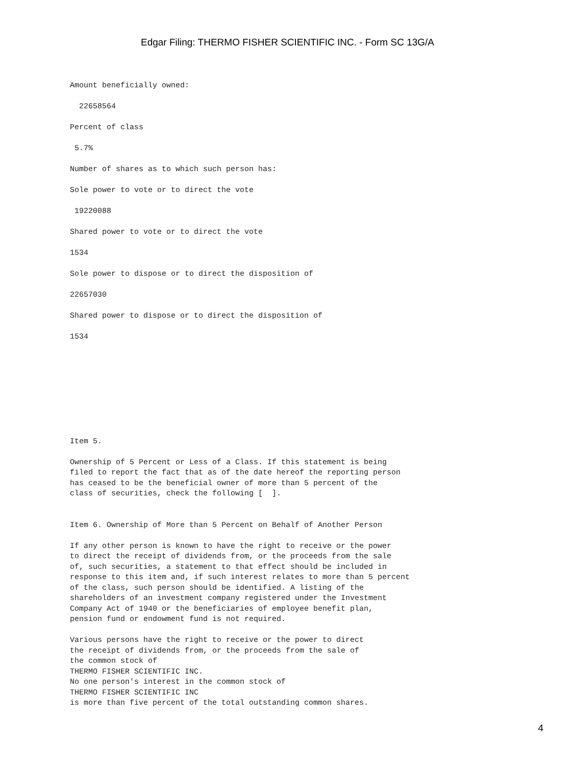Edgar Filing: THERMO FISHER SCIENTIFIC INC. - Form SC 13G/A
Amount beneficially owned:
22658564
Percent of class
5.7%
Number of shares as to which such person has:
Sole power to vote or to direct the vote
19220088
Shared power to vote or to direct the vote
1534
Sole power to dispose or to direct the disposition of
22657030
Shared power to dispose or to direct the disposition of
1534
Item 5.
Ownership of 5 Percent or Less of a Class. If this statement is being filed to report the fact that as of the date hereof the reporting person has ceased to be the beneficial owner of more than 5 percent of the class of securities, check the following [ ].
Item 6. Ownership of More than 5 Percent on Behalf of Another Person
If any other person is known to have the right to receive or the power to direct the receipt of dividends from, or the proceeds from the sale of, such securities, a statement to that effect should be included in response to this item and, if such interest relates to more than 5 percent of the class, such person should be identified. A listing of the shareholders of an investment company registered under the Investment Company Act of 1940 or the beneficiaries of employee benefit plan, pension fund or endowment fund is not required.
Various persons have the right to receive or the power to direct the receipt of dividends from, or the proceeds from the sale of the common stock of THERMO FISHER SCIENTIFIC INC. No one person's interest in the common stock of THERMO FISHER SCIENTIFIC INC is more than five percent of the total outstanding common shares.
4